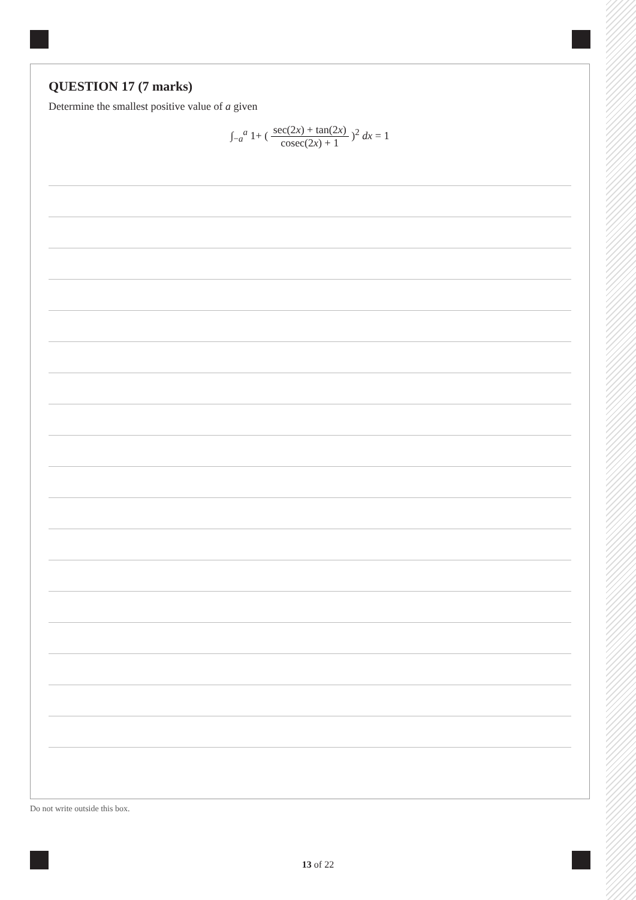QUESTION 17 (7 marks)
Determine the smallest positive value of a given
∫<sub>−a</sub><sup>a</sup> 1+ ( sec(2x) + tan(2x) cosec(2x) + 1 )<sup>2</sup> dx = 1
Do not write outside this box.
13 of 22